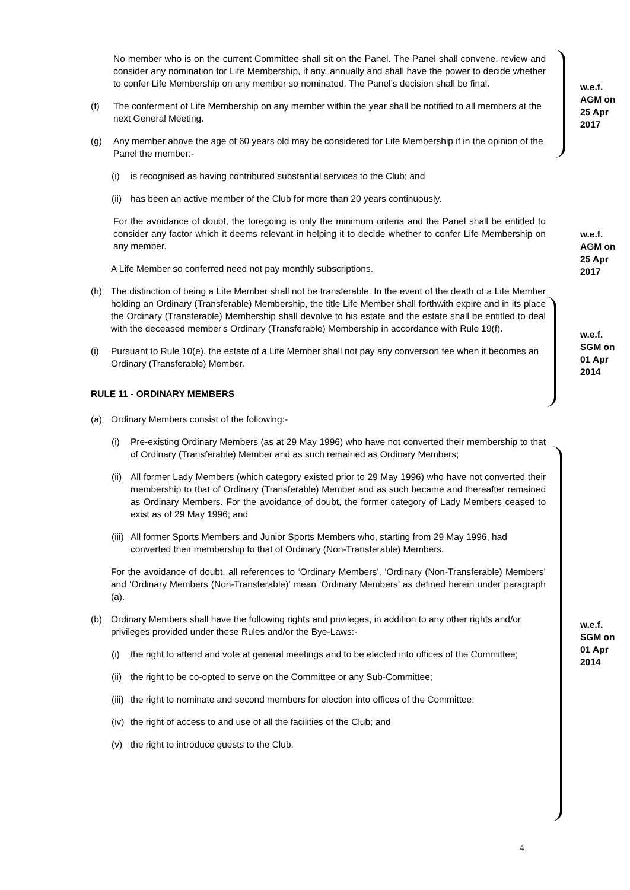No member who is on the current Committee shall sit on the Panel. The Panel shall convene, review and consider any nomination for Life Membership, if any, annually and shall have the power to decide whether to confer Life Membership on any member so nominated. The Panel’s decision shall be final.
(f) The conferment of Life Membership on any member within the year shall be notified to all members at the next General Meeting.
(g) Any member above the age of 60 years old may be considered for Life Membership if in the opinion of the Panel the member:-
(i) is recognised as having contributed substantial services to the Club; and
(ii) has been an active member of the Club for more than 20 years continuously.
For the avoidance of doubt, the foregoing is only the minimum criteria and the Panel shall be entitled to consider any factor which it deems relevant in helping it to decide whether to confer Life Membership on any member.
A Life Member so conferred need not pay monthly subscriptions.
(h) The distinction of being a Life Member shall not be transferable. In the event of the death of a Life Member holding an Ordinary (Transferable) Membership, the title Life Member shall forthwith expire and in its place the Ordinary (Transferable) Membership shall devolve to his estate and the estate shall be entitled to deal with the deceased member's Ordinary (Transferable) Membership in accordance with Rule 19(f).
(i) Pursuant to Rule 10(e), the estate of a Life Member shall not pay any conversion fee when it becomes an Ordinary (Transferable) Member.
RULE 11 - ORDINARY MEMBERS
(a) Ordinary Members consist of the following:-
(i) Pre-existing Ordinary Members (as at 29 May 1996) who have not converted their membership to that of Ordinary (Transferable) Member and as such remained as Ordinary Members;
(ii) All former Lady Members (which category existed prior to 29 May 1996) who have not converted their membership to that of Ordinary (Transferable) Member and as such became and thereafter remained as Ordinary Members. For the avoidance of doubt, the former category of Lady Members ceased to exist as of 29 May 1996; and
(iii) All former Sports Members and Junior Sports Members who, starting from 29 May 1996, had converted their membership to that of Ordinary (Non-Transferable) Members.
For the avoidance of doubt, all references to ‘Ordinary Members’, ‘Ordinary (Non-Transferable) Members’ and ‘Ordinary Members (Non-Transferable)’ mean ‘Ordinary Members’ as defined herein under paragraph (a).
(b) Ordinary Members shall have the following rights and privileges, in addition to any other rights and/or privileges provided under these Rules and/or the Bye-Laws:-
(i) the right to attend and vote at general meetings and to be elected into offices of the Committee;
(ii) the right to be co-opted to serve on the Committee or any Sub-Committee;
(iii) the right to nominate and second members for election into offices of the Committee;
(iv) the right of access to and use of all the facilities of the Club; and
(v) the right to introduce guests to the Club.
w.e.f.
AGM on
25 Apr
2017
w.e.f.
AGM on
25 Apr
2017
w.e.f.
SGM on
01 Apr
2014
w.e.f.
SGM on
01 Apr
2014
4